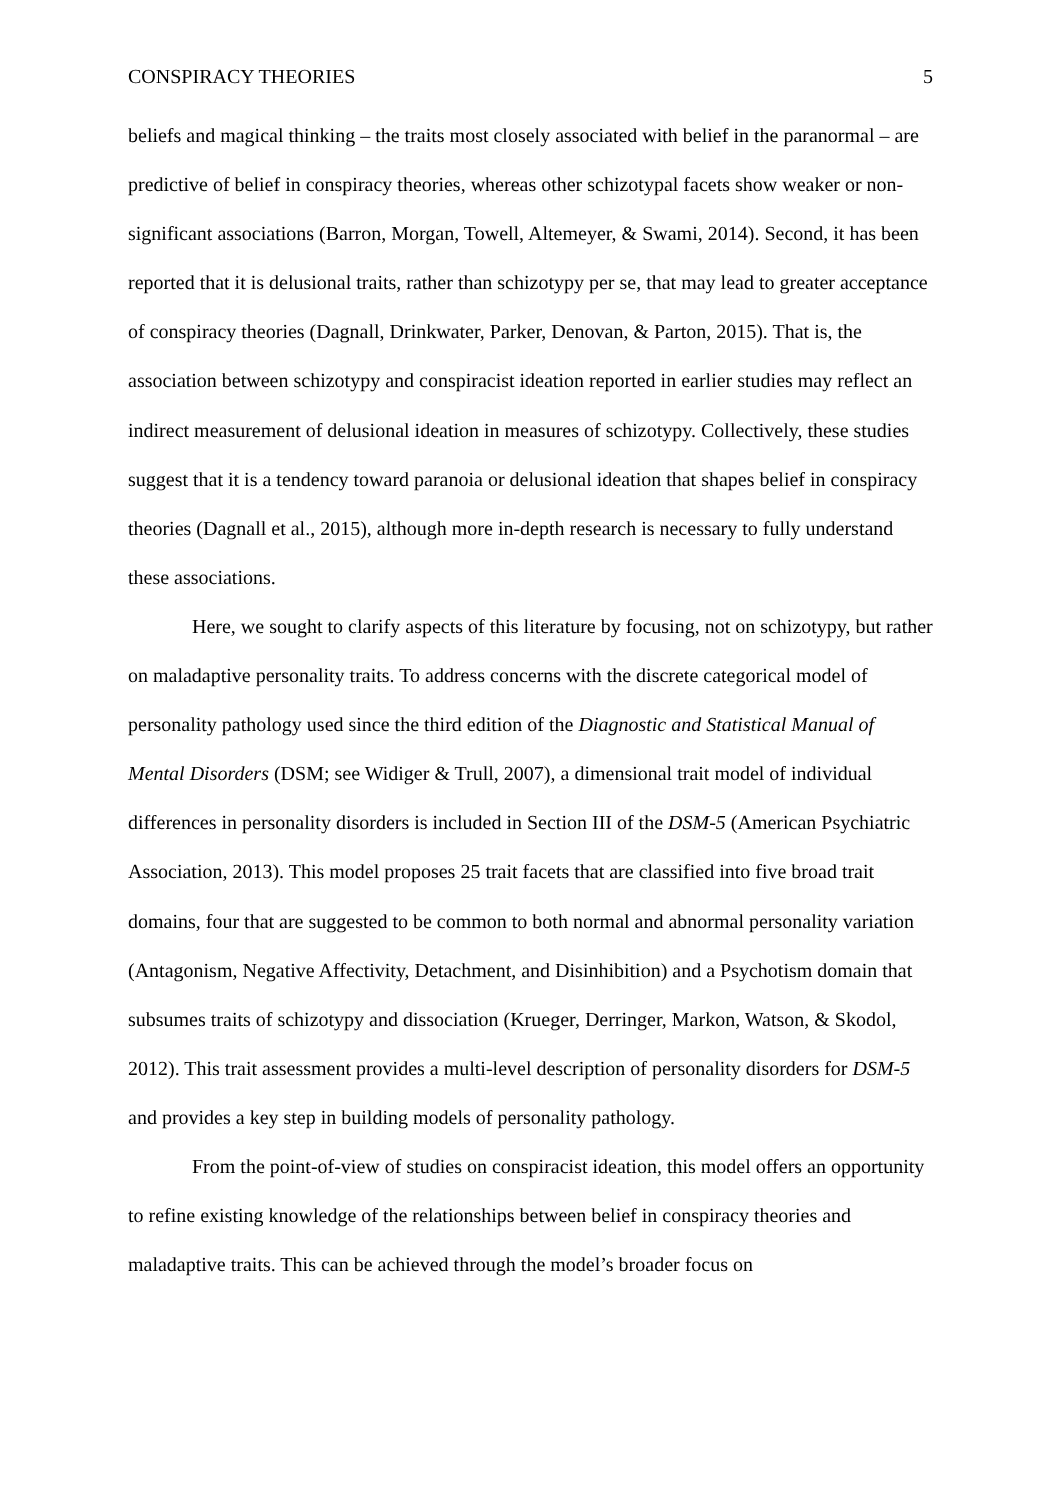CONSPIRACY THEORIES 5
beliefs and magical thinking – the traits most closely associated with belief in the paranormal – are predictive of belief in conspiracy theories, whereas other schizotypal facets show weaker or non-significant associations (Barron, Morgan, Towell, Altemeyer, & Swami, 2014). Second, it has been reported that it is delusional traits, rather than schizotypy per se, that may lead to greater acceptance of conspiracy theories (Dagnall, Drinkwater, Parker, Denovan, & Parton, 2015). That is, the association between schizotypy and conspiracist ideation reported in earlier studies may reflect an indirect measurement of delusional ideation in measures of schizotypy. Collectively, these studies suggest that it is a tendency toward paranoia or delusional ideation that shapes belief in conspiracy theories (Dagnall et al., 2015), although more in-depth research is necessary to fully understand these associations.
Here, we sought to clarify aspects of this literature by focusing, not on schizotypy, but rather on maladaptive personality traits. To address concerns with the discrete categorical model of personality pathology used since the third edition of the Diagnostic and Statistical Manual of Mental Disorders (DSM; see Widiger & Trull, 2007), a dimensional trait model of individual differences in personality disorders is included in Section III of the DSM-5 (American Psychiatric Association, 2013). This model proposes 25 trait facets that are classified into five broad trait domains, four that are suggested to be common to both normal and abnormal personality variation (Antagonism, Negative Affectivity, Detachment, and Disinhibition) and a Psychotism domain that subsumes traits of schizotypy and dissociation (Krueger, Derringer, Markon, Watson, & Skodol, 2012). This trait assessment provides a multi-level description of personality disorders for DSM-5 and provides a key step in building models of personality pathology.
From the point-of-view of studies on conspiracist ideation, this model offers an opportunity to refine existing knowledge of the relationships between belief in conspiracy theories and maladaptive traits. This can be achieved through the model’s broader focus on